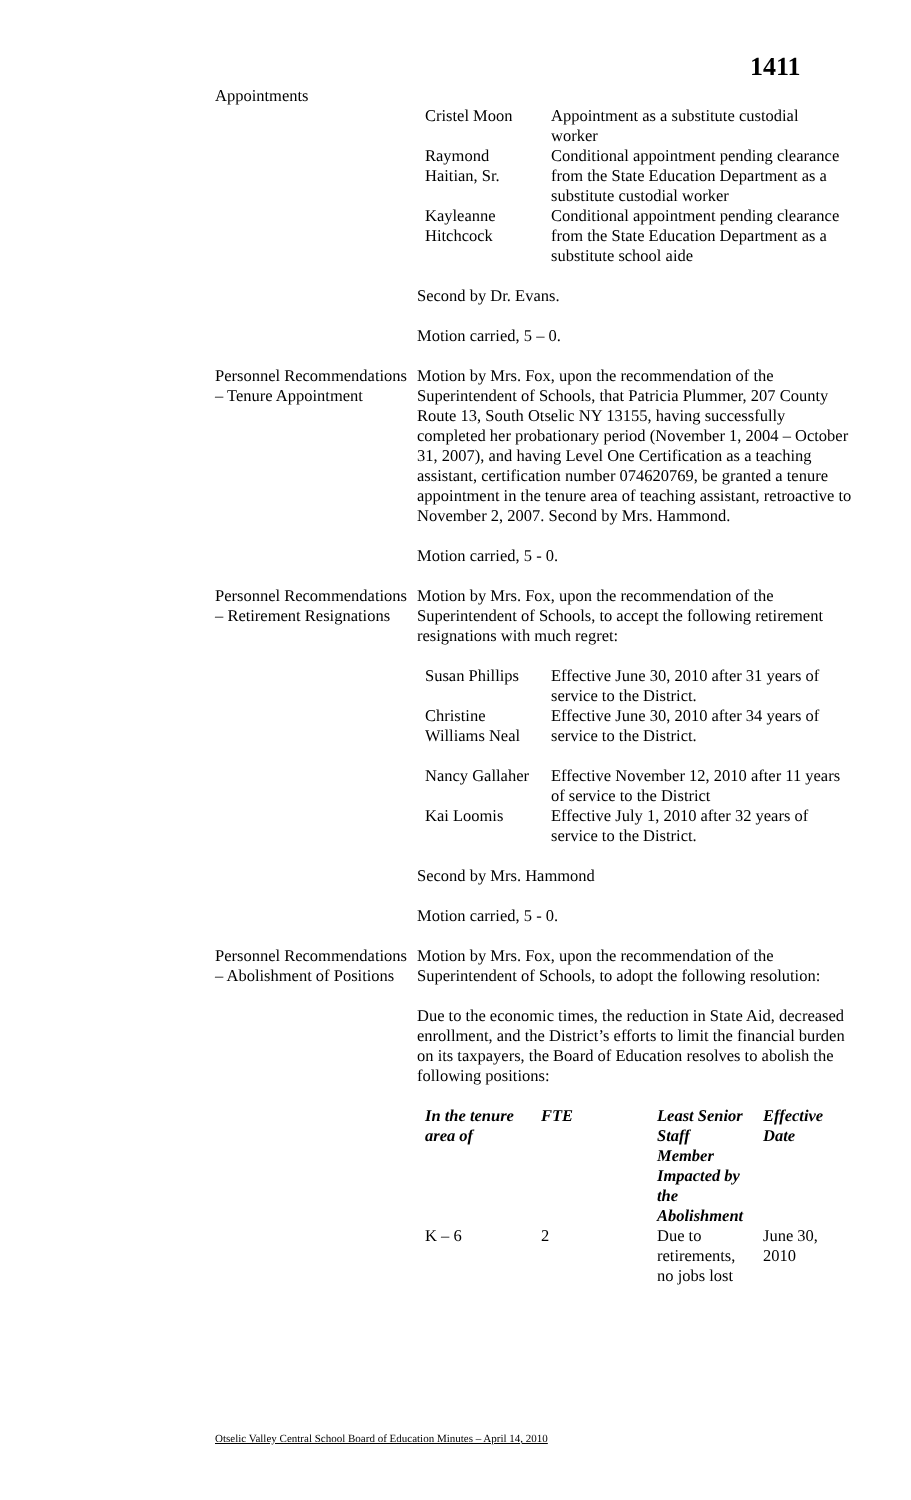1411
Appointments
| Cristel Moon | Appointment as a substitute custodial worker |
| Raymond Haitian, Sr. | Conditional appointment pending clearance from the State Education Department as a substitute custodial worker |
| Kayleanne Hitchcock | Conditional appointment pending clearance from the State Education Department as a substitute school aide |
Second by Dr. Evans.
Motion carried, 5 – 0.
Personnel Recommendations – Tenure Appointment
Motion by Mrs. Fox, upon the recommendation of the Superintendent of Schools, that Patricia Plummer, 207 County Route 13, South Otselic NY 13155, having successfully completed her probationary period (November 1, 2004 – October 31, 2007), and having Level One Certification as a teaching assistant, certification number 074620769, be granted a tenure appointment in the tenure area of teaching assistant, retroactive to November 2, 2007. Second by Mrs. Hammond.
Motion carried, 5 - 0.
Personnel Recommendations – Retirement Resignations
Motion by Mrs. Fox, upon the recommendation of the Superintendent of Schools, to accept the following retirement resignations with much regret:
| Susan Phillips | Effective June 30, 2010 after 31 years of service to the District. |
| Christine Williams Neal | Effective June 30, 2010 after 34 years of service to the District. |
| Nancy Gallaher | Effective November 12, 2010 after 11 years of service to the District |
| Kai Loomis | Effective July 1, 2010 after 32 years of service to the District. |
Second by Mrs. Hammond
Motion carried, 5 - 0.
Personnel Recommendations – Abolishment of Positions
Motion by Mrs. Fox, upon the recommendation of the Superintendent of Schools, to adopt the following resolution:
Due to the economic times, the reduction in State Aid, decreased enrollment, and the District’s efforts to limit the financial burden on its taxpayers, the Board of Education resolves to abolish the following positions:
| In the tenure area of | FTE | Least Senior Staff Member Impacted by the Abolishment | Effective Date |
| --- | --- | --- | --- |
| K – 6 | 2 | Due to retirements, no jobs lost | June 30, 2010 |
Otselic Valley Central School Board of Education Minutes – April 14, 2010